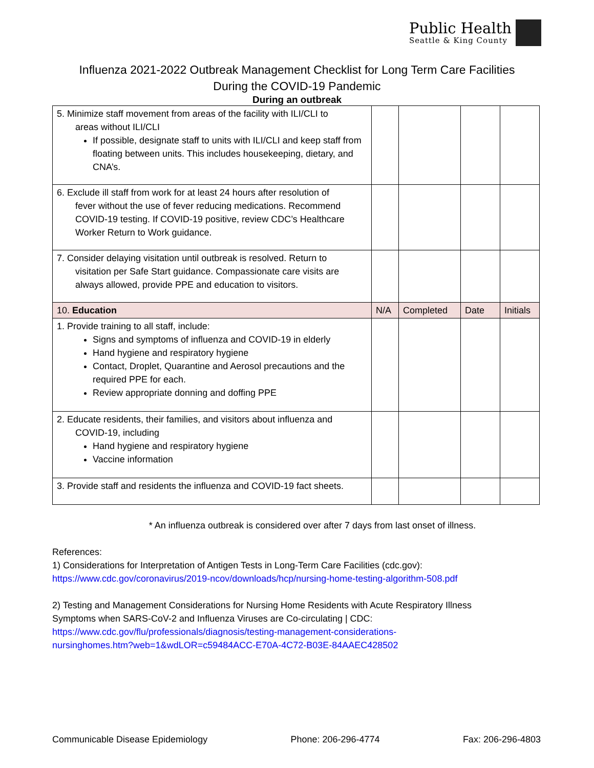Public Health
Seattle & King County
Influenza 2021-2022 Outbreak Management Checklist for Long Term Care Facilities
During the COVID-19 Pandemic
During an outbreak
| 5. Minimize staff movement from areas of the facility with ILI/CLI to areas without ILI/CLI If possible, designate staff to units with ILI/CLI and keep staff from floating between units. This includes housekeeping, dietary, and CNA’s. | | | | |
| 6. Exclude ill staff from work for at least 24 hours after resolution of fever without the use of fever reducing medications. Recommend COVID-19 testing. If COVID-19 positive, review CDC’s Healthcare Worker Return to Work guidance. | | | | |
| 7. Consider delaying visitation until outbreak is resolved. Return to visitation per Safe Start guidance. Compassionate care visits are always allowed, provide PPE and education to visitors. | | | | |
| 10. Education | N/A | Completed | Date | Initials |
| 1. Provide training to all staff, include: Signs and symptoms of influenza and COVID-19 in elderly Hand hygiene and respiratory hygiene Contact, Droplet, Quarantine and Aerosol precautions and the required PPE for each. Review appropriate donning and doffing PPE | | | | |
| 2. Educate residents, their families, and visitors about influenza and COVID-19, including Hand hygiene and respiratory hygiene Vaccine information | | | | |
| 3. Provide staff and residents the influenza and COVID-19 fact sheets. | | | | |
* An influenza outbreak is considered over after 7 days from last onset of illness.
References:
1) Considerations for Interpretation of Antigen Tests in Long-Term Care Facilities (cdc.gov):
https://www.cdc.gov/coronavirus/2019-ncov/downloads/hcp/nursing-home-testing-algorithm-508.pdf
2) Testing and Management Considerations for Nursing Home Residents with Acute Respiratory Illness Symptoms when SARS-CoV-2 and Influenza Viruses are Co-circulating | CDC:
https://www.cdc.gov/flu/professionals/diagnosis/testing-management-considerations-
nursinghomes.htm?web=1&wdLOR=c59484ACC-E70A-4C72-B03E-84AAEC428502
Communicable Disease Epidemiology Phone: 206-296-4774 Fax: 206-296-4803